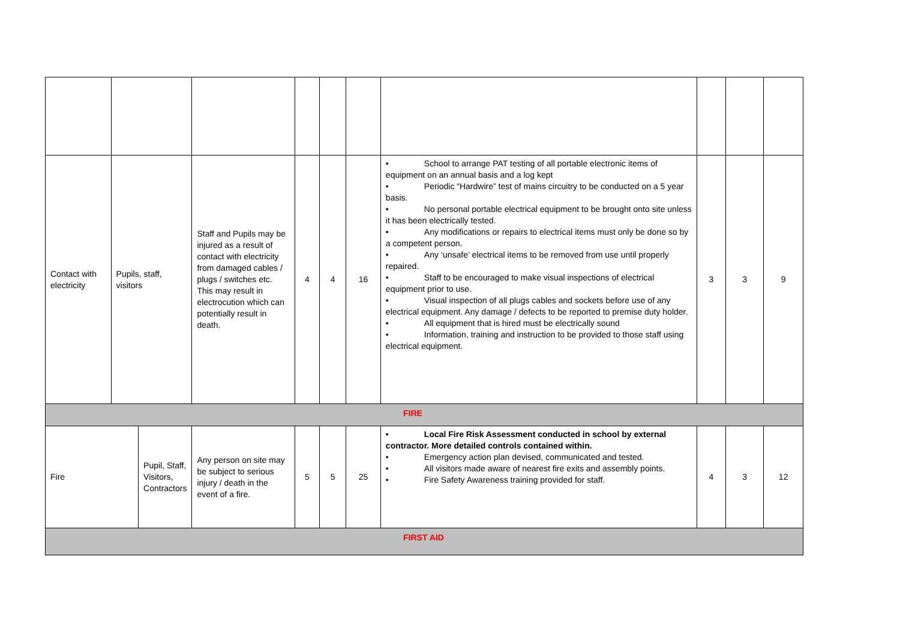| Contact with electricity | Pupils, staff, visitors | | Staff and Pupils may be injured as a result of contact with electricity from damaged cables / plugs / switches etc. This may result in electrocution which can potentially result in death. | 4 | 4 | 16 | • School to arrange PAT testing of all portable electronic items of equipment on an annual basis and a log kept • Periodic “Hardwire” test of mains circuitry to be conducted on a 5 year basis. • No personal portable electrical equipment to be brought onto site unless it has been electrically tested. • Any modifications or repairs to electrical items must only be done so by a competent person. • Any ‘unsafe’ electrical items to be removed from use until properly repaired. • Staff to be encouraged to make visual inspections of electrical equipment prior to use. • Visual inspection of all plugs cables and sockets before use of any electrical equipment. Any damage / defects to be reported to premise duty holder. • All equipment that is hired must be electrically sound • Information, training and instruction to be provided to those staff using electrical equipment. | 3 | 3 | 9 |
| FIRE | | | | | | | | | | |
| Fire | | Pupil, Staff, Visitors, Contractors | Any person on site may be subject to serious injury / death in the event of a fire. | 5 | 5 | 25 | • Local Fire Risk Assessment conducted in school by external contractor. More detailed controls contained within. • Emergency action plan devised, communicated and tested. • All visitors made aware of nearest fire exits and assembly points. • Fire Safety Awareness training provided for staff. | 4 | 3 | 12 |
| FIRST AID | | | | | | | | | | |